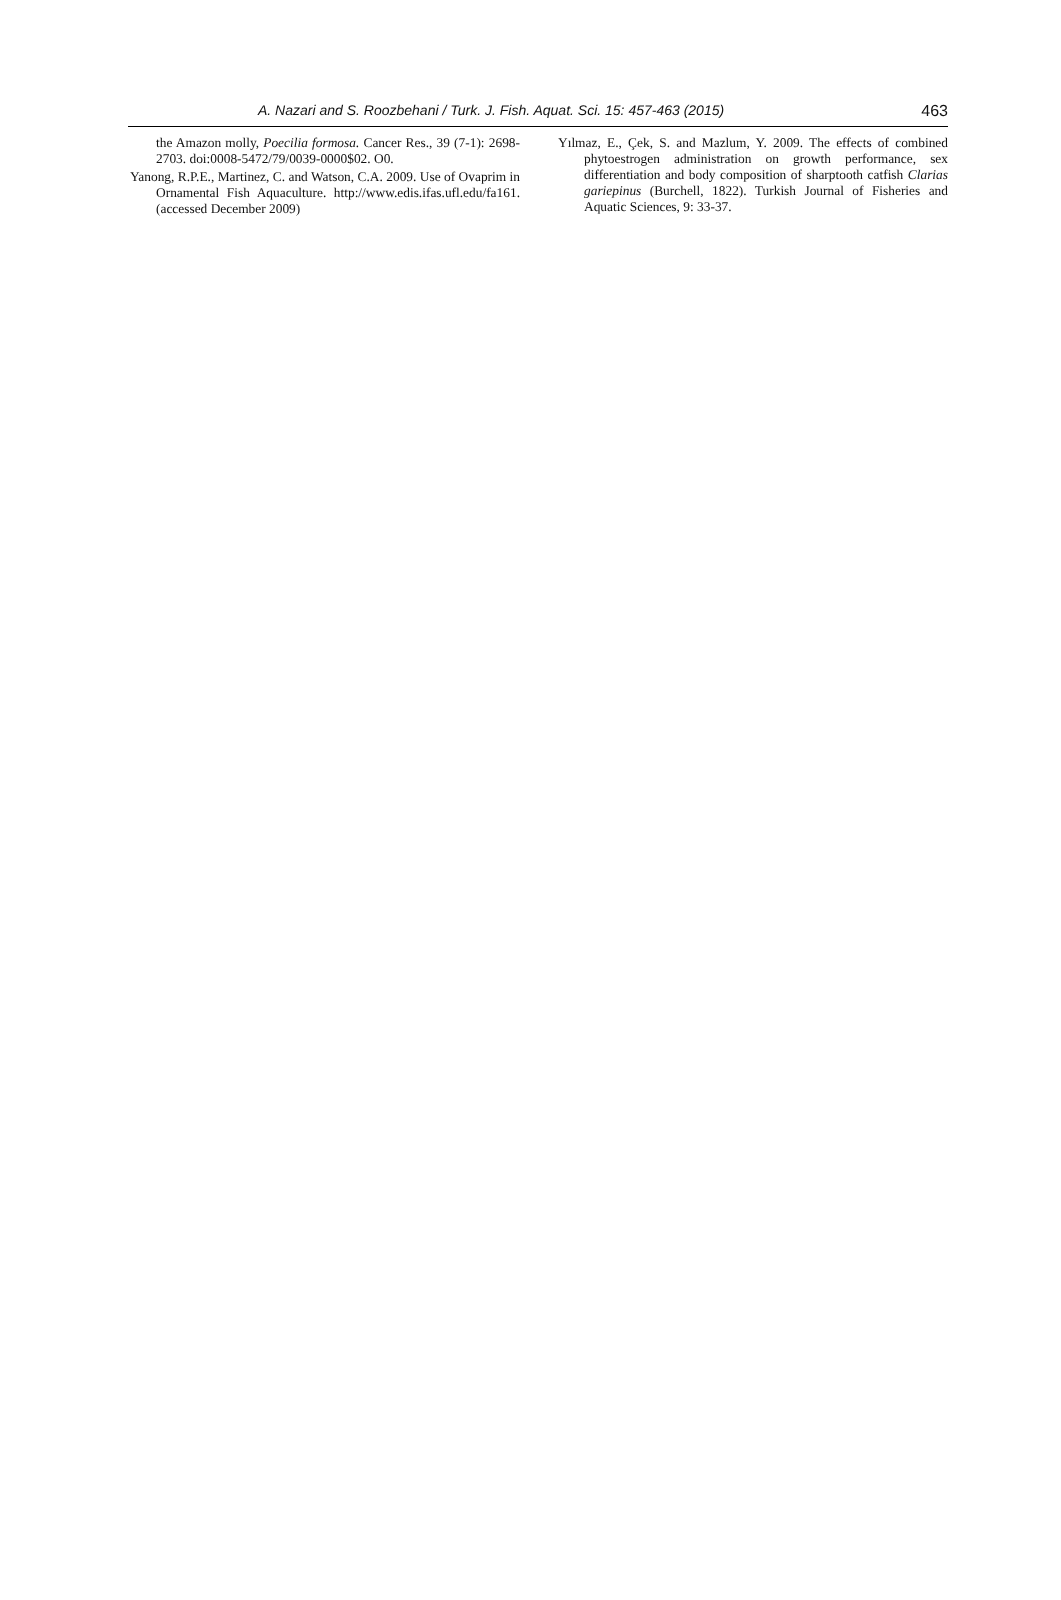A. Nazari and S. Roozbehani / Turk. J. Fish. Aquat. Sci. 15: 457-463 (2015) 463
the Amazon molly, Poecilia formosa. Cancer Res., 39 (7-1): 2698-2703. doi:0008-5472/79/0039-0000$02. O0.
Yanong, R.P.E., Martinez, C. and Watson, C.A. 2009. Use of Ovaprim in Ornamental Fish Aquaculture. http://www.edis.ifas.ufl.edu/fa161. (accessed December 2009)
Yılmaz, E., Çek, S. and Mazlum, Y. 2009. The effects of combined phytoestrogen administration on growth performance, sex differentiation and body composition of sharptooth catfish Clarias gariepinus (Burchell, 1822). Turkish Journal of Fisheries and Aquatic Sciences, 9: 33-37.